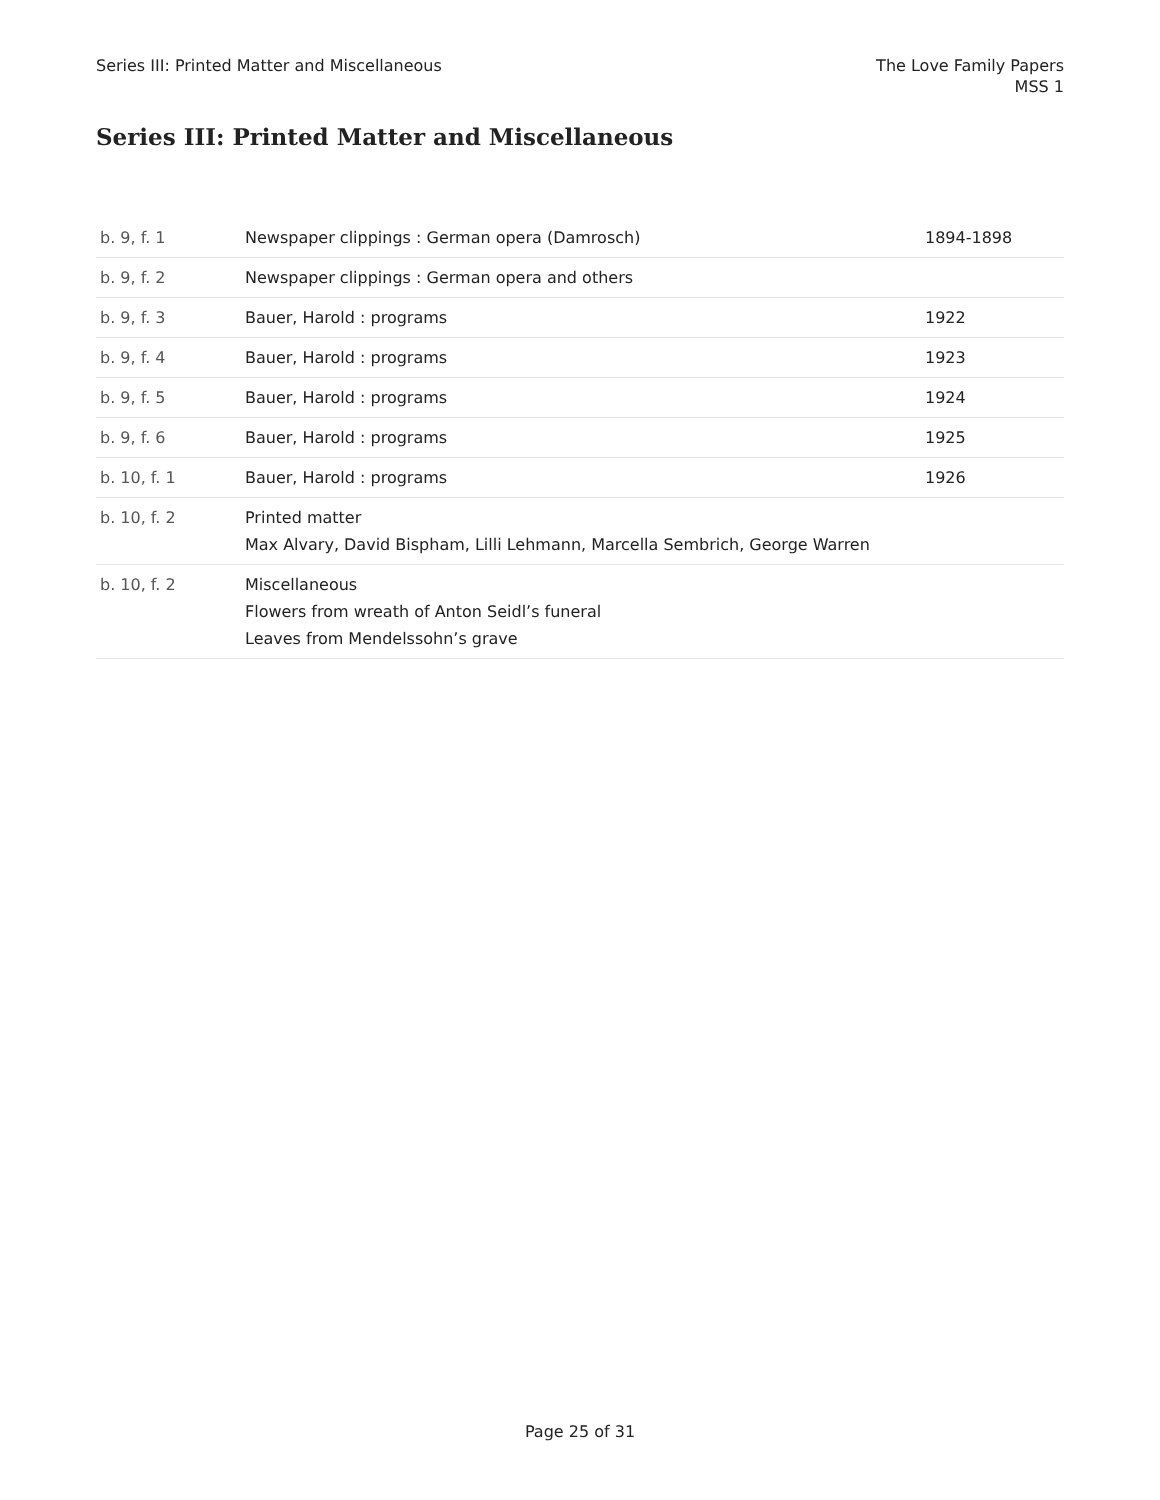Series III: Printed Matter and Miscellaneous
The Love Family Papers
MSS 1
Series III: Printed Matter and Miscellaneous
| b. 9, f. 1 | Newspaper clippings : German opera (Damrosch) | 1894-1898 |
| b. 9, f. 2 | Newspaper clippings : German opera and others | |
| b. 9, f. 3 | Bauer, Harold : programs | 1922 |
| b. 9, f. 4 | Bauer, Harold : programs | 1923 |
| b. 9, f. 5 | Bauer, Harold : programs | 1924 |
| b. 9, f. 6 | Bauer, Harold : programs | 1925 |
| b. 10, f. 1 | Bauer, Harold : programs | 1926 |
| b. 10, f. 2 | Printed matter Max Alvary, David Bispham, Lilli Lehmann, Marcella Sembrich, George Warren | |
| b. 10, f. 2 | Miscellaneous Flowers from wreath of Anton Seidl’s funeral Leaves from Mendelssohn’s grave | |
Page 25 of 31